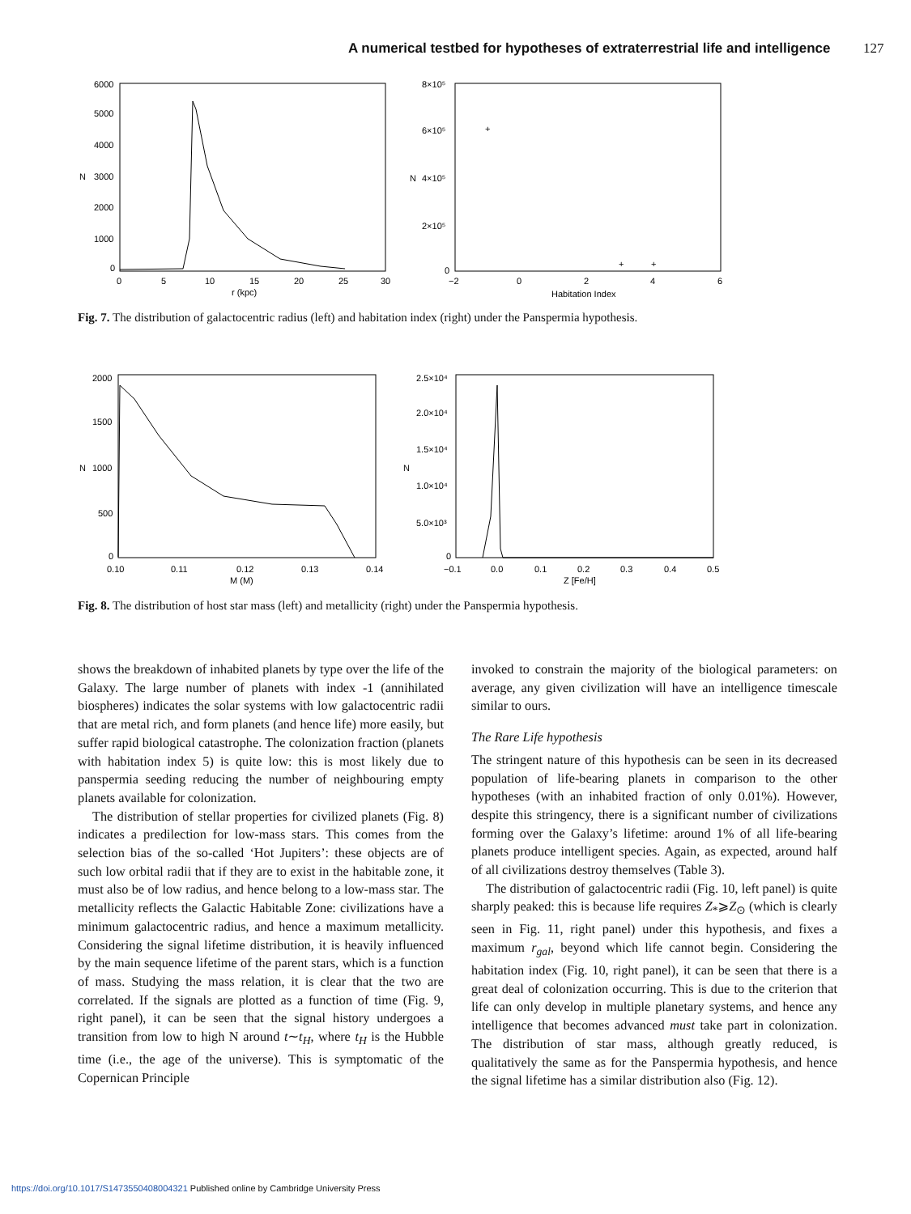A numerical testbed for hypotheses of extraterrestrial life and intelligence
127
6000
5000
4000
3000
2000
1000
0
0
5
10
15
20
25
30
r (kpc)
N
+
+
+
8×10⁵
6×10⁵
4×10⁵
2×10⁵
0
−2
0
2
4
6
Habitation Index
N
Fig. 7. The distribution of galactocentric radius (left) and habitation index (right) under the Panspermia hypothesis.
2000
1500
1000
500
0
0.10
0.11
0.12
0.13
0.14
M (M)
N
2.5×10⁴
2.0×10⁴
1.5×10⁴
1.0×10⁴
5.0×10³
0
−0.1
0.0
0.1
0.2
0.3
0.4
0.5
Z [Fe/H]
N
Fig. 8. The distribution of host star mass (left) and metallicity (right) under the Panspermia hypothesis.
shows the breakdown of inhabited planets by type over the life of the Galaxy. The large number of planets with index -1 (annihilated biospheres) indicates the solar systems with low galactocentric radii that are metal rich, and form planets (and hence life) more easily, but suffer rapid biological catastrophe. The colonization fraction (planets with habitation index 5) is quite low: this is most likely due to panspermia seeding reducing the number of neighbouring empty planets available for colonization.
The distribution of stellar properties for civilized planets (Fig. 8) indicates a predilection for low-mass stars. This comes from the selection bias of the so-called ‘Hot Jupiters’: these objects are of such low orbital radii that if they are to exist in the habitable zone, it must also be of low radius, and hence belong to a low-mass star. The metallicity reflects the Galactic Habitable Zone: civilizations have a minimum galactocentric radius, and hence a maximum metallicity. Considering the signal lifetime distribution, it is heavily influenced by the main sequence lifetime of the parent stars, which is a function of mass. Studying the mass relation, it is clear that the two are correlated. If the signals are plotted as a function of time (Fig. 9, right panel), it can be seen that the signal history undergoes a transition from low to high N around t∼t<sub>H</sub>, where t<sub>H</sub> is the Hubble time (i.e., the age of the universe). This is symptomatic of the Copernican Principle
invoked to constrain the majority of the biological parameters: on average, any given civilization will have an intelligence timescale similar to ours.
The Rare Life hypothesis
The stringent nature of this hypothesis can be seen in its decreased population of life-bearing planets in comparison to the other hypotheses (with an inhabited fraction of only 0.01%). However, despite this stringency, there is a significant number of civilizations forming over the Galaxy’s lifetime: around 1% of all life-bearing planets produce intelligent species. Again, as expected, around half of all civilizations destroy themselves (Table 3).
The distribution of galactocentric radii (Fig. 10, left panel) is quite sharply peaked: this is because life requires Z<sub>*</sub>⩾Z<sub>⊙</sub> (which is clearly seen in Fig. 11, right panel) under this hypothesis, and fixes a maximum r<sub>gal</sub>, beyond which life cannot begin. Considering the habitation index (Fig. 10, right panel), it can be seen that there is a great deal of colonization occurring. This is due to the criterion that life can only develop in multiple planetary systems, and hence any intelligence that becomes advanced must take part in colonization. The distribution of star mass, although greatly reduced, is qualitatively the same as for the Panspermia hypothesis, and hence the signal lifetime has a similar distribution also (Fig. 12).
https://doi.org/10.1017/S1473550408004321 Published online by Cambridge University Press